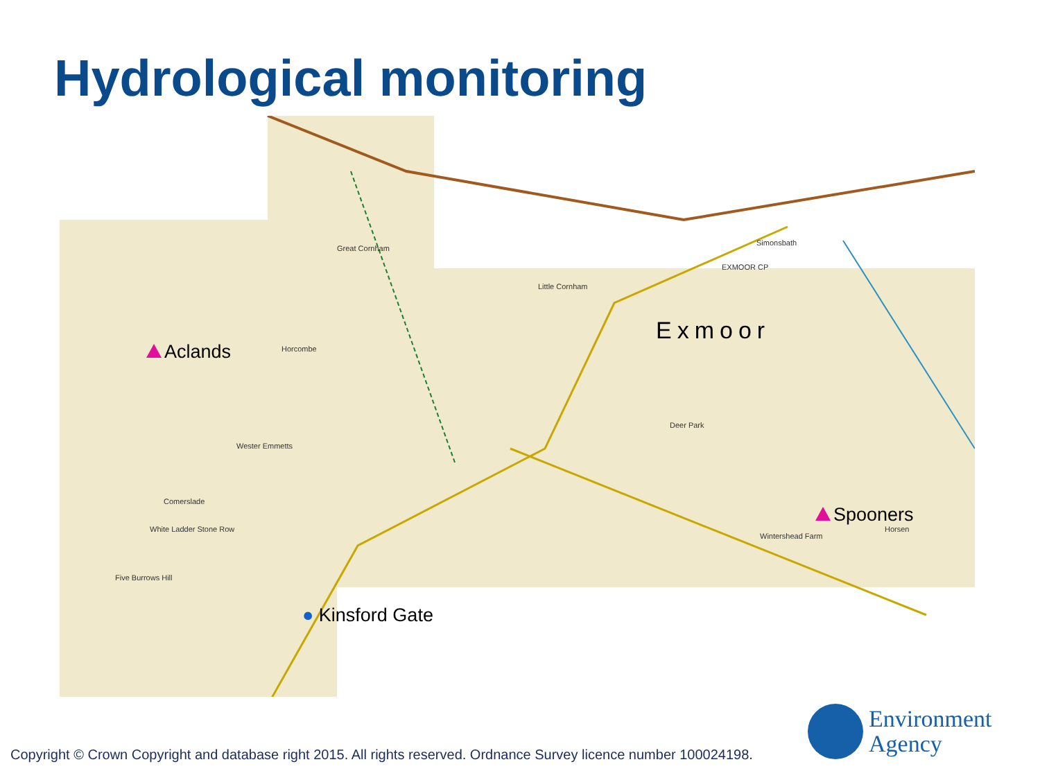Hydrological monitoring
Horcombe
Great Cornham
Little Cornham
Simonsbath
EXMOOR CP
Deer Park
Wester Emmetts
Comerslade
White Ladder Stone Row
Five Burrows Hill
Wintershead Farm
Horsen
Exmoor
Aclands
Spooners
● Kinsford Gate
Environment
Agency
Copyright © Crown Copyright and database right 2015. All rights reserved. Ordnance Survey licence number 100024198.